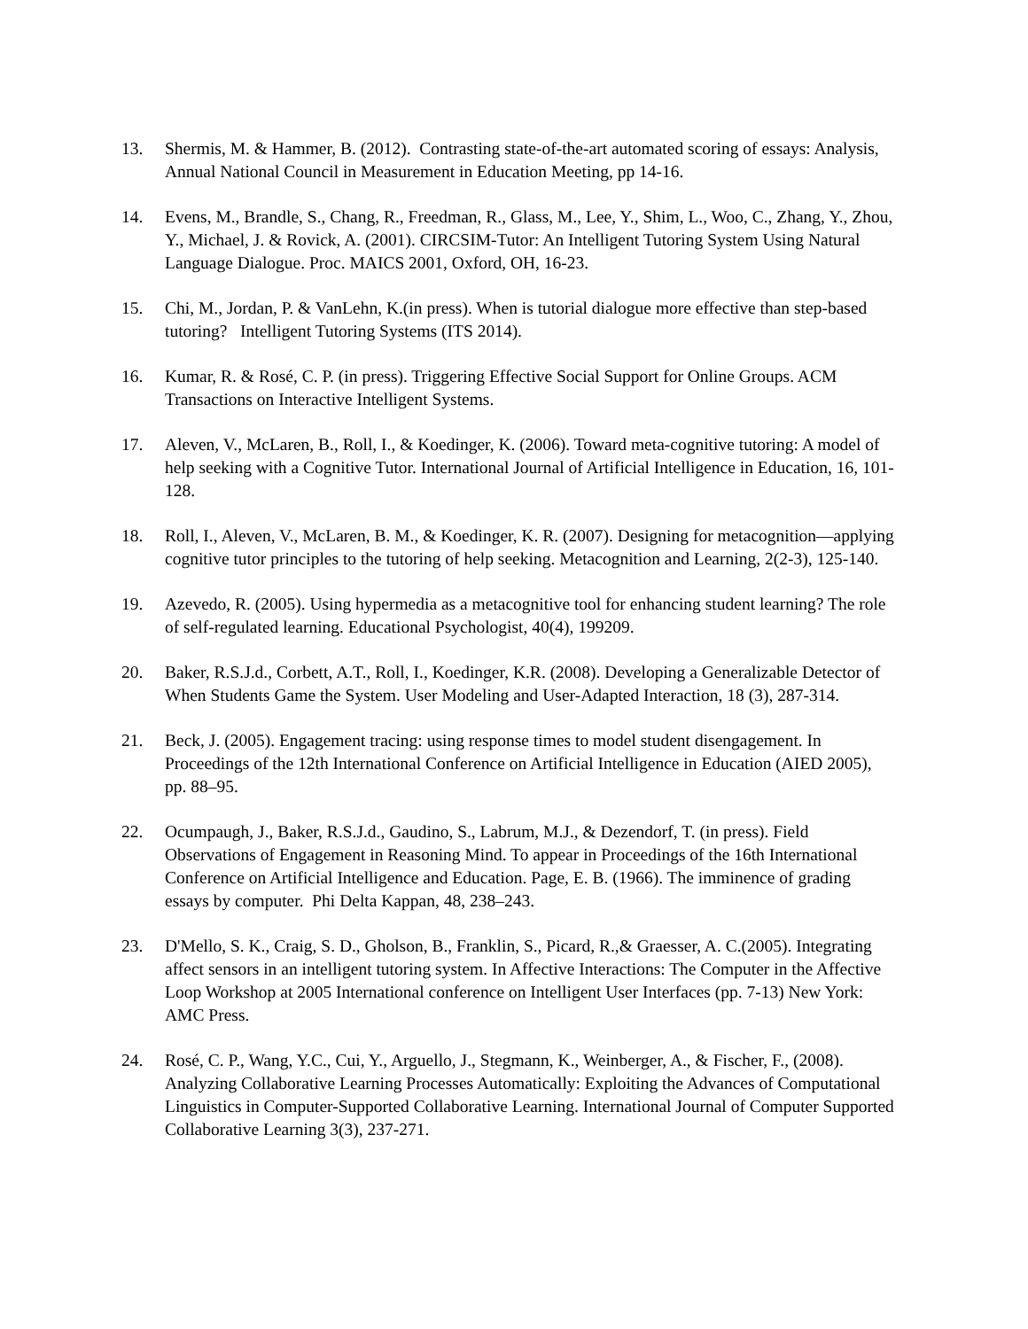13. Shermis, M. & Hammer, B. (2012). Contrasting state-of-the-art automated scoring of essays: Analysis, Annual National Council in Measurement in Education Meeting, pp 14-16.
14. Evens, M., Brandle, S., Chang, R., Freedman, R., Glass, M., Lee, Y., Shim, L., Woo, C., Zhang, Y., Zhou, Y., Michael, J. & Rovick, A. (2001). CIRCSIM-Tutor: An Intelligent Tutoring System Using Natural Language Dialogue. Proc. MAICS 2001, Oxford, OH, 16-23.
15. Chi, M., Jordan, P. & VanLehn, K.(in press). When is tutorial dialogue more effective than step-based tutoring? Intelligent Tutoring Systems (ITS 2014).
16. Kumar, R. & Rosé, C. P. (in press). Triggering Effective Social Support for Online Groups. ACM Transactions on Interactive Intelligent Systems.
17. Aleven, V., McLaren, B., Roll, I., & Koedinger, K. (2006). Toward meta-cognitive tutoring: A model of help seeking with a Cognitive Tutor. International Journal of Artificial Intelligence in Education, 16, 101-128.
18. Roll, I., Aleven, V., McLaren, B. M., & Koedinger, K. R. (2007). Designing for metacognition—applying cognitive tutor principles to the tutoring of help seeking. Metacognition and Learning, 2(2-3), 125-140.
19. Azevedo, R. (2005). Using hypermedia as a metacognitive tool for enhancing student learning? The role of self-regulated learning. Educational Psychologist, 40(4), 199209.
20. Baker, R.S.J.d., Corbett, A.T., Roll, I., Koedinger, K.R. (2008). Developing a Generalizable Detector of When Students Game the System. User Modeling and User-Adapted Interaction, 18 (3), 287-314.
21. Beck, J. (2005). Engagement tracing: using response times to model student disengagement. In Proceedings of the 12th International Conference on Artificial Intelligence in Education (AIED 2005), pp. 88–95.
22. Ocumpaugh, J., Baker, R.S.J.d., Gaudino, S., Labrum, M.J., & Dezendorf, T. (in press). Field Observations of Engagement in Reasoning Mind. To appear in Proceedings of the 16th International Conference on Artificial Intelligence and Education. Page, E. B. (1966). The imminence of grading essays by computer. Phi Delta Kappan, 48, 238–243.
23. D'Mello, S. K., Craig, S. D., Gholson, B., Franklin, S., Picard, R.,& Graesser, A. C.(2005). Integrating affect sensors in an intelligent tutoring system. In Affective Interactions: The Computer in the Affective Loop Workshop at 2005 International conference on Intelligent User Interfaces (pp. 7-13) New York: AMC Press.
24. Rosé, C. P., Wang, Y.C., Cui, Y., Arguello, J., Stegmann, K., Weinberger, A., & Fischer, F., (2008). Analyzing Collaborative Learning Processes Automatically: Exploiting the Advances of Computational Linguistics in Computer-Supported Collaborative Learning. International Journal of Computer Supported Collaborative Learning 3(3), 237-271.